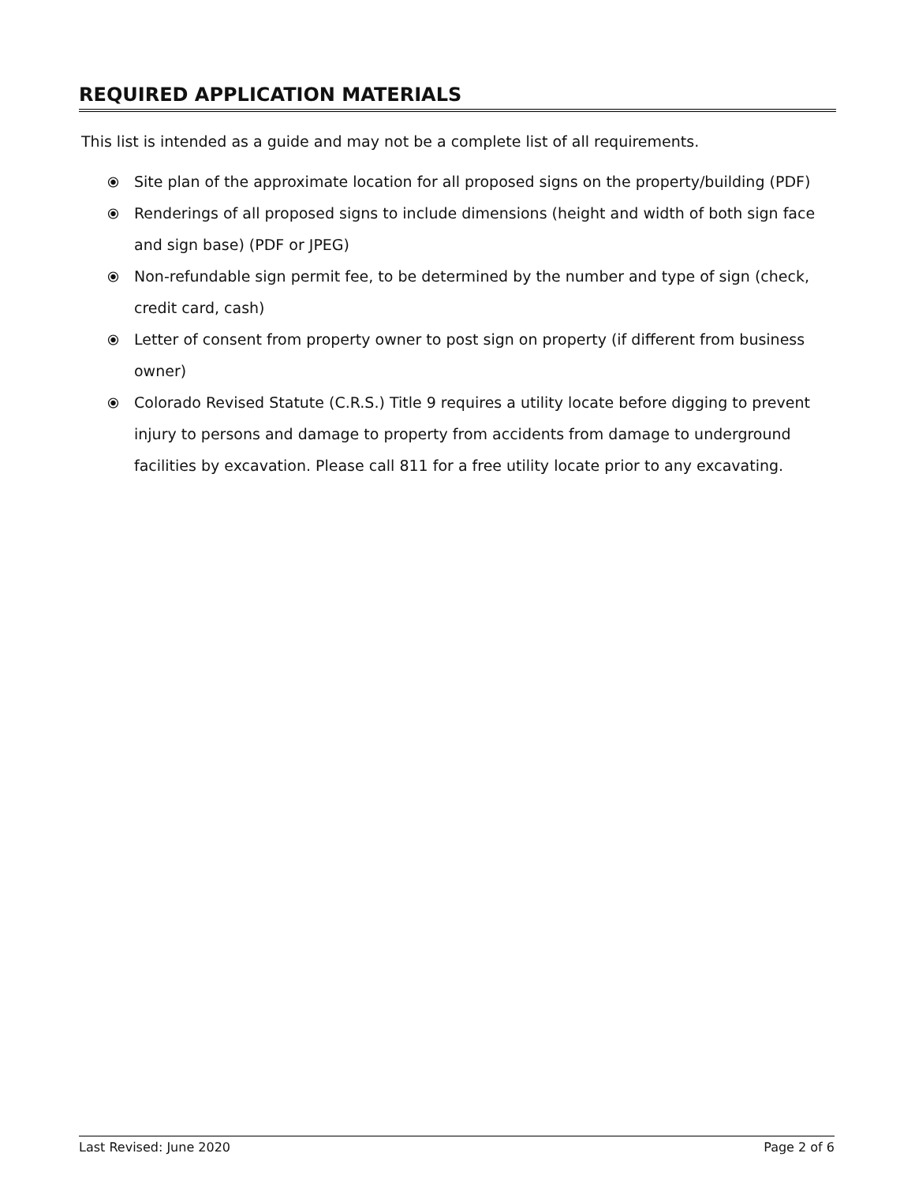REQUIRED APPLICATION MATERIALS
This list is intended as a guide and may not be a complete list of all requirements.
⦿ Site plan of the approximate location for all proposed signs on the property/building (PDF)
⦿ Renderings of all proposed signs to include dimensions (height and width of both sign face and sign base) (PDF or JPEG)
⦿ Non-refundable sign permit fee, to be determined by the number and type of sign (check, credit card, cash)
⦿ Letter of consent from property owner to post sign on property (if different from business owner)
⦿ Colorado Revised Statute (C.R.S.) Title 9 requires a utility locate before digging to prevent injury to persons and damage to property from accidents from damage to underground facilities by excavation. Please call 811 for a free utility locate prior to any excavating.
Last Revised: June 2020 Page 2 of 6